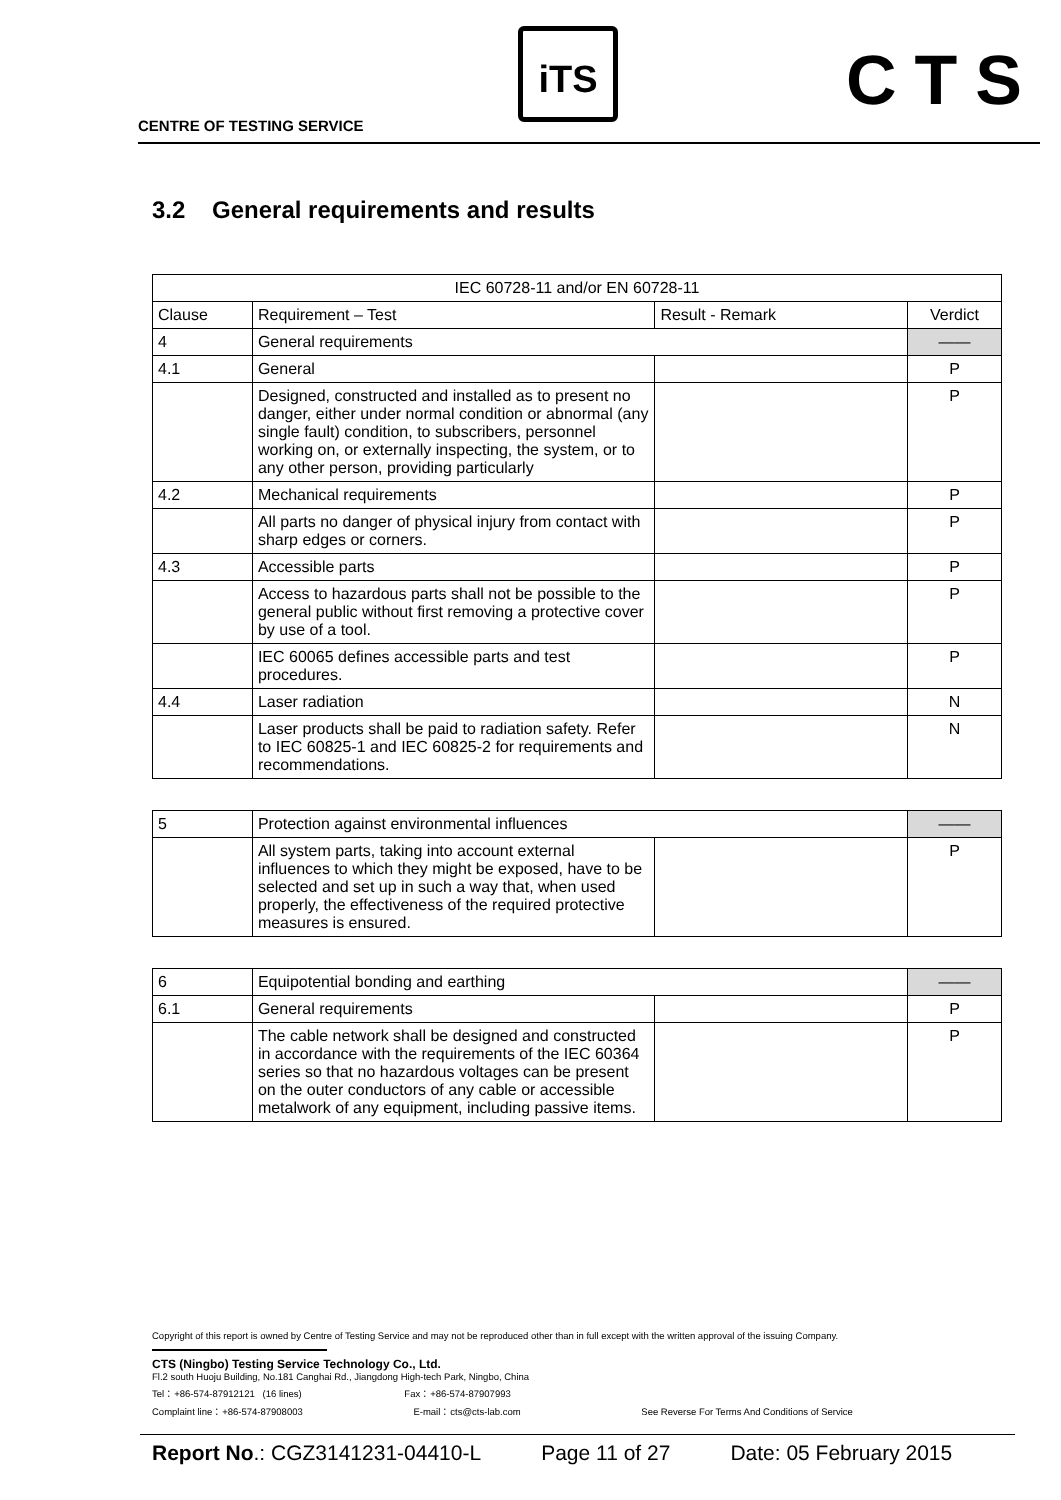CENTRE OF TESTING SERVICE
iTS CTS
3.2 General requirements and results
| IEC 60728-11 and/or EN 60728-11 | | | |
| Clause | Requirement – Test | Result - Remark | Verdict |
| 4 | General requirements | | —— |
| 4.1 | General | | P |
| | Designed, constructed and installed as to present no danger, either under normal condition or abnormal (any single fault) condition, to subscribers, personnel working on, or externally inspecting, the system, or to any other person, providing particularly | | P |
| 4.2 | Mechanical requirements | | P |
| | All parts no danger of physical injury from contact with sharp edges or corners. | | P |
| 4.3 | Accessible parts | | P |
| | Access to hazardous parts shall not be possible to the general public without first removing a protective cover by use of a tool. | | P |
| | IEC 60065 defines accessible parts and test procedures. | | P |
| 4.4 | Laser radiation | | N |
| | Laser products shall be paid to radiation safety. Refer to IEC 60825-1 and IEC 60825-2 for requirements and recommendations. | | N |
| 5 | Protection against environmental influences | | —— |
| | All system parts, taking into account external influences to which they might be exposed, have to be selected and set up in such a way that, when used properly, the effectiveness of the required protective measures is ensured. | | P |
| 6 | Equipotential bonding and earthing | | —— |
| 6.1 | General requirements | | P |
| | The cable network shall be designed and constructed in accordance with the requirements of the IEC 60364 series so that no hazardous voltages can be present on the outer conductors of any cable or accessible metalwork of any equipment, including passive items. | | P |
Copyright of this report is owned by Centre of Testing Service and may not be reproduced other than in full except with the written approval of the issuing Company.
CTS (Ningbo) Testing Service Technology Co., Ltd.
Fl.2 south Huoju Building, No.181 Canghai Rd., Jiangdong High-tech Park, Ningbo, China
Tel：+86-574-87912121 (16 lines) Fax：+86-574-87907993
Complaint line：+86-574-87908003 E-mail：cts@cts-lab.com See Reverse For Terms And Conditions of Service
Report No.: CGZ3141231-04410-L Page 11 of 27 Date: 05 February 2015